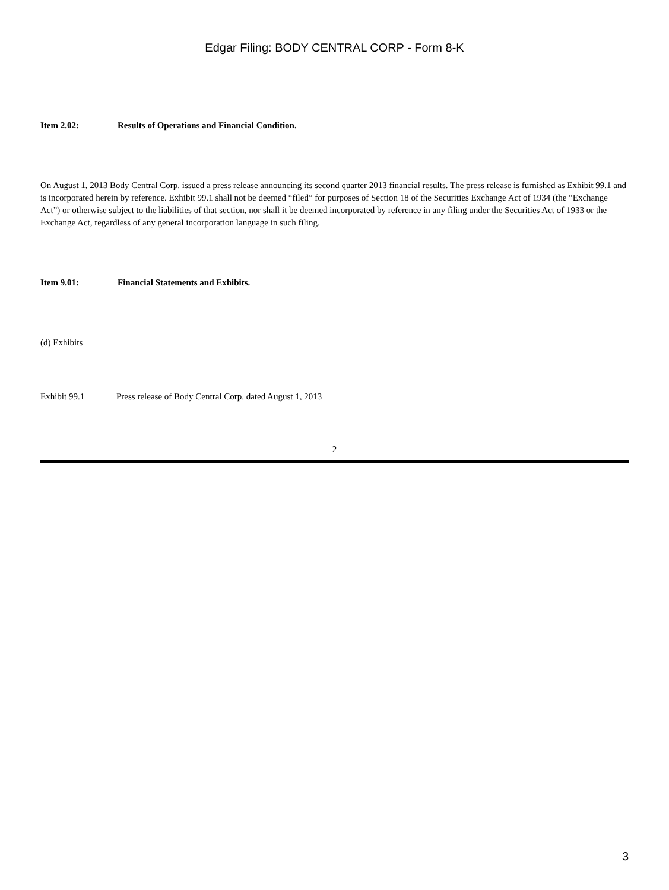Edgar Filing: BODY CENTRAL CORP - Form 8-K
Item 2.02: Results of Operations and Financial Condition.
On August 1, 2013 Body Central Corp. issued a press release announcing its second quarter 2013 financial results. The press release is furnished as Exhibit 99.1 and is incorporated herein by reference. Exhibit 99.1 shall not be deemed “filed” for purposes of Section 18 of the Securities Exchange Act of 1934 (the “Exchange Act”) or otherwise subject to the liabilities of that section, nor shall it be deemed incorporated by reference in any filing under the Securities Act of 1933 or the Exchange Act, regardless of any general incorporation language in such filing.
Item 9.01: Financial Statements and Exhibits.
(d) Exhibits
Exhibit 99.1 Press release of Body Central Corp. dated August 1, 2013
2
3